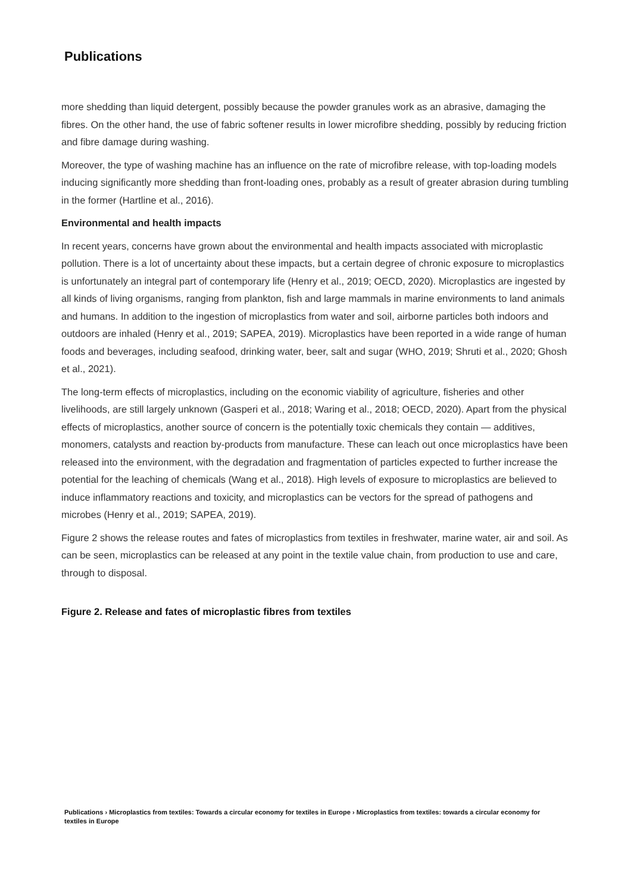Publications
more shedding than liquid detergent, possibly because the powder granules work as an abrasive, damaging the fibres. On the other hand, the use of fabric softener results in lower microfibre shedding, possibly by reducing friction and fibre damage during washing.
Moreover, the type of washing machine has an influence on the rate of microfibre release, with top-loading models inducing significantly more shedding than front-loading ones, probably as a result of greater abrasion during tumbling in the former (Hartline et al., 2016).
Environmental and health impacts
In recent years, concerns have grown about the environmental and health impacts associated with microplastic pollution. There is a lot of uncertainty about these impacts, but a certain degree of chronic exposure to microplastics is unfortunately an integral part of contemporary life (Henry et al., 2019; OECD, 2020). Microplastics are ingested by all kinds of living organisms, ranging from plankton, fish and large mammals in marine environments to land animals and humans. In addition to the ingestion of microplastics from water and soil, airborne particles both indoors and outdoors are inhaled (Henry et al., 2019; SAPEA, 2019). Microplastics have been reported in a wide range of human foods and beverages, including seafood, drinking water, beer, salt and sugar (WHO, 2019; Shruti et al., 2020; Ghosh et al., 2021).
The long-term effects of microplastics, including on the economic viability of agriculture, fisheries and other livelihoods, are still largely unknown (Gasperi et al., 2018; Waring et al., 2018; OECD, 2020). Apart from the physical effects of microplastics, another source of concern is the potentially toxic chemicals they contain — additives, monomers, catalysts and reaction by-products from manufacture. These can leach out once microplastics have been released into the environment, with the degradation and fragmentation of particles expected to further increase the potential for the leaching of chemicals (Wang et al., 2018). High levels of exposure to microplastics are believed to induce inflammatory reactions and toxicity, and microplastics can be vectors for the spread of pathogens and microbes (Henry et al., 2019; SAPEA, 2019).
Figure 2 shows the release routes and fates of microplastics from textiles in freshwater, marine water, air and soil. As can be seen, microplastics can be released at any point in the textile value chain, from production to use and care, through to disposal.
Figure 2. Release and fates of microplastic fibres from textiles
Publications › Microplastics from textiles: Towards a circular economy for textiles in Europe › Microplastics from textiles: towards a circular economy for textiles in Europe